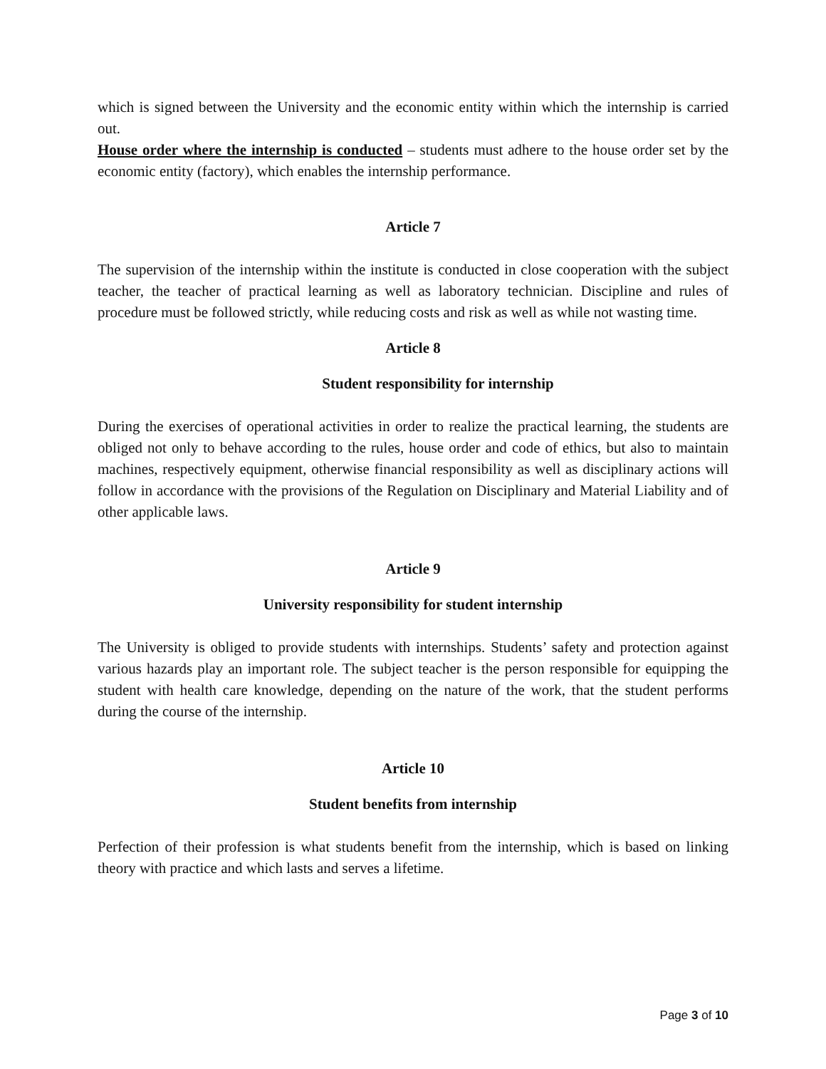which is signed between the University and the economic entity within which the internship is carried out.
House order where the internship is conducted – students must adhere to the house order set by the economic entity (factory), which enables the internship performance.
Article 7
The supervision of the internship within the institute is conducted in close cooperation with the subject teacher, the teacher of practical learning as well as laboratory technician. Discipline and rules of procedure must be followed strictly, while reducing costs and risk as well as while not wasting time.
Article 8
Student responsibility for internship
During the exercises of operational activities in order to realize the practical learning, the students are obliged not only to behave according to the rules, house order and code of ethics, but also to maintain machines, respectively equipment, otherwise financial responsibility as well as disciplinary actions will follow in accordance with the provisions of the Regulation on Disciplinary and Material Liability and of other applicable laws.
Article 9
University responsibility for student internship
The University is obliged to provide students with internships. Students’ safety and protection against various hazards play an important role. The subject teacher is the person responsible for equipping the student with health care knowledge, depending on the nature of the work, that the student performs during the course of the internship.
Article 10
Student benefits from internship
Perfection of their profession is what students benefit from the internship, which is based on linking theory with practice and which lasts and serves a lifetime.
Page 3 of 10